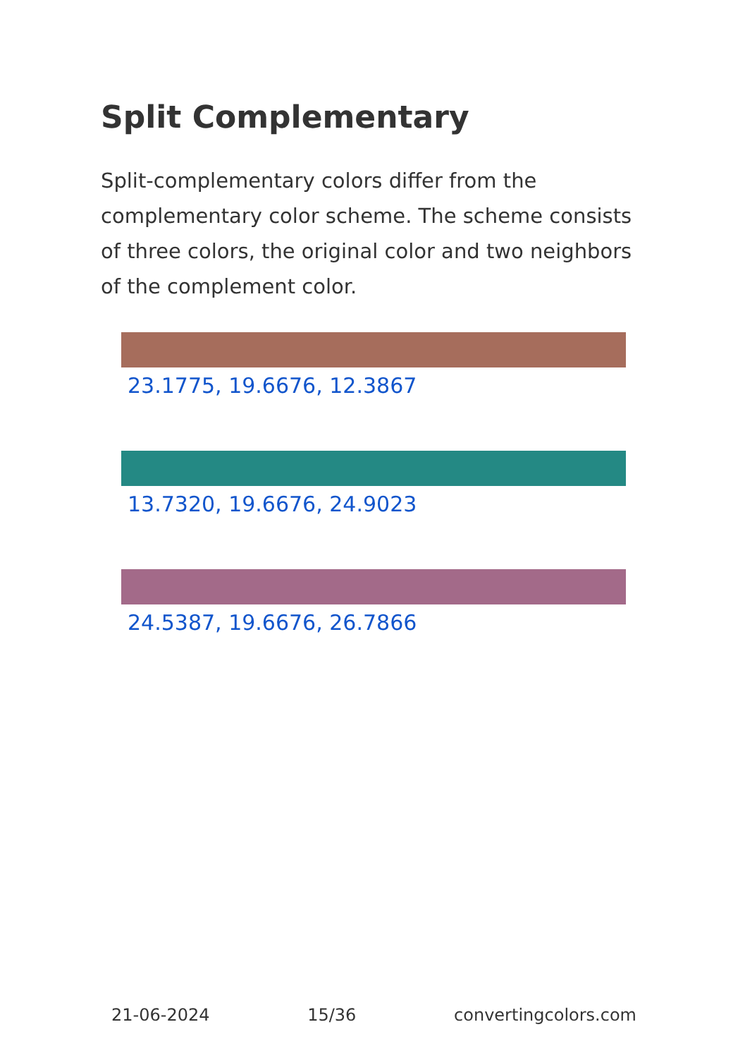Split Complementary
Split-complementary colors differ from the complementary color scheme. The scheme consists of three colors, the original color and two neighbors of the complement color.
23.1775, 19.6676, 12.3867
13.7320, 19.6676, 24.9023
24.5387, 19.6676, 26.7866
21-06-2024 15/36 convertingcolors.com